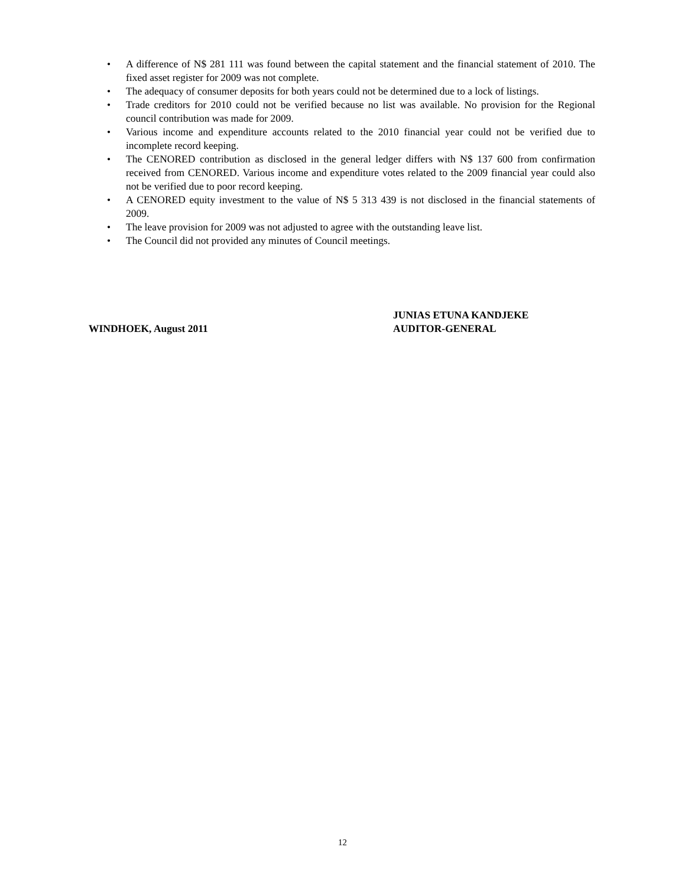• A difference of N$ 281 111 was found between the capital statement and the financial statement of 2010. The fixed asset register for 2009 was not complete.
• The adequacy of consumer deposits for both years could not be determined due to a lock of listings.
• Trade creditors for 2010 could not be verified because no list was available. No provision for the Regional council contribution was made for 2009.
• Various income and expenditure accounts related to the 2010 financial year could not be verified due to incomplete record keeping.
• The CENORED contribution as disclosed in the general ledger differs with N$ 137 600 from confirmation received from CENORED. Various income and expenditure votes related to the 2009 financial year could also not be verified due to poor record keeping.
• A CENORED equity investment to the value of N$ 5 313 439 is not disclosed in the financial statements of 2009.
• The leave provision for 2009 was not adjusted to agree with the outstanding leave list.
• The Council did not provided any minutes of Council meetings.
WINDHOEK, August 2011
JUNIAS ETUNA KANDJEKE
AUDITOR-GENERAL
12